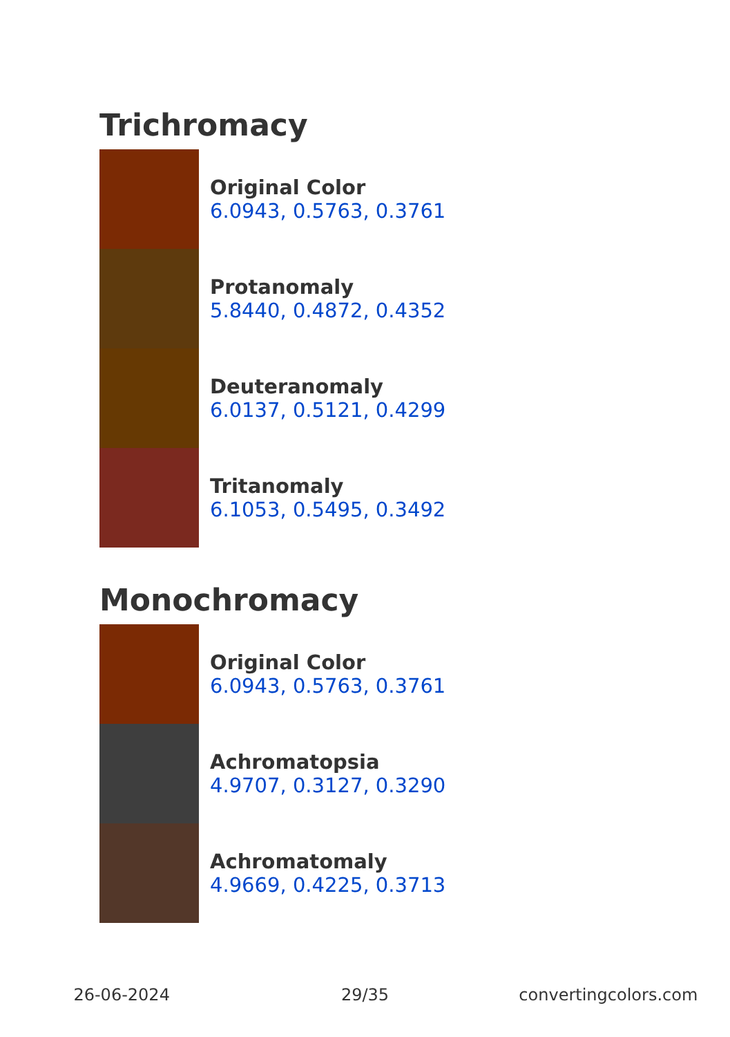Trichromacy
Original Color
6.0943, 0.5763, 0.3761
Protanomaly
5.8440, 0.4872, 0.4352
Deuteranomaly
6.0137, 0.5121, 0.4299
Tritanomaly
6.1053, 0.5495, 0.3492
Monochromacy
Original Color
6.0943, 0.5763, 0.3761
Achromatopsia
4.9707, 0.3127, 0.3290
Achromatomaly
4.9669, 0.4225, 0.3713
26-06-2024 29/35 convertingcolors.com